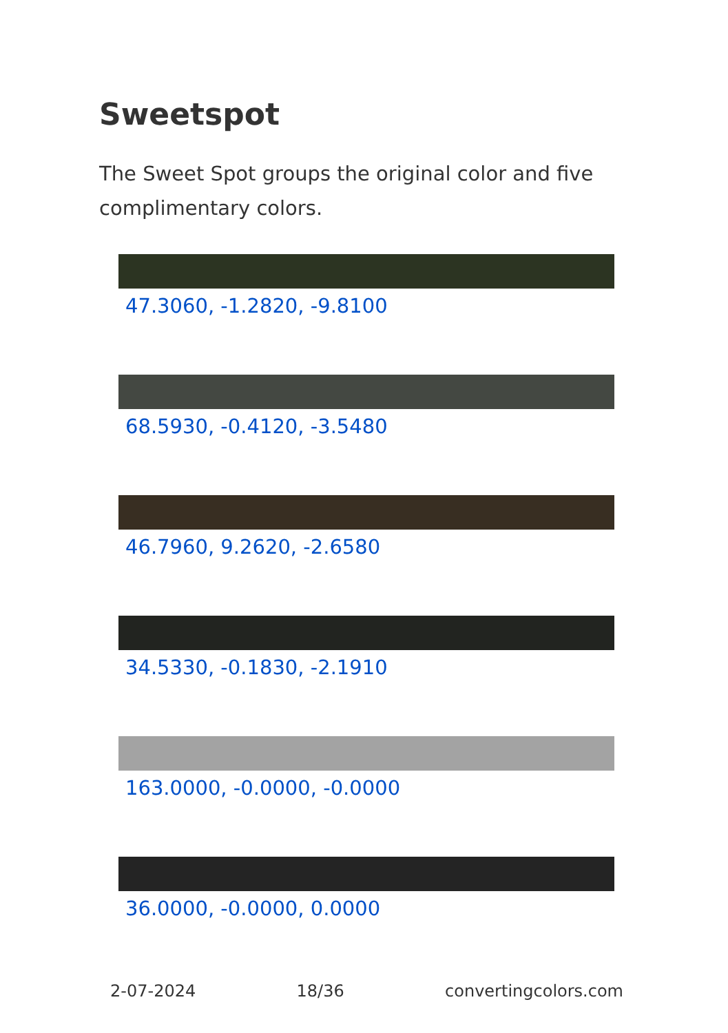Sweetspot
The Sweet Spot groups the original color and five complimentary colors.
47.3060, -1.2820, -9.8100
68.5930, -0.4120, -3.5480
46.7960, 9.2620, -2.6580
34.5330, -0.1830, -2.1910
163.0000, -0.0000, -0.0000
36.0000, -0.0000, 0.0000
2-07-2024 18/36 convertingcolors.com